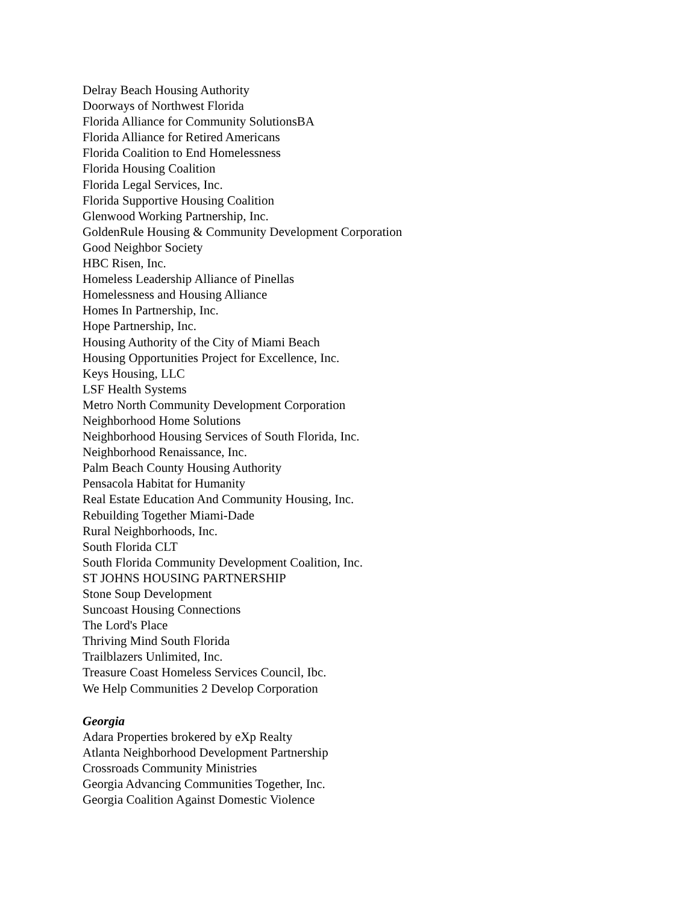Delray Beach Housing Authority
Doorways of Northwest Florida
Florida Alliance for Community SolutionsBA
Florida Alliance for Retired Americans
Florida Coalition to End Homelessness
Florida Housing Coalition
Florida Legal Services, Inc.
Florida Supportive Housing Coalition
Glenwood Working Partnership, Inc.
GoldenRule Housing & Community Development Corporation
Good Neighbor Society
HBC Risen, Inc.
Homeless Leadership Alliance of Pinellas
Homelessness and Housing Alliance
Homes In Partnership, Inc.
Hope Partnership, Inc.
Housing Authority of the City of Miami Beach
Housing Opportunities Project for Excellence, Inc.
Keys Housing, LLC
LSF Health Systems
Metro North Community Development Corporation
Neighborhood Home Solutions
Neighborhood Housing Services of South Florida, Inc.
Neighborhood Renaissance, Inc.
Palm Beach County Housing Authority
Pensacola Habitat for Humanity
Real Estate Education And Community Housing, Inc.
Rebuilding Together Miami-Dade
Rural Neighborhoods, Inc.
South Florida CLT
South Florida Community Development Coalition, Inc.
ST JOHNS HOUSING PARTNERSHIP
Stone Soup Development
Suncoast Housing Connections
The Lord's Place
Thriving Mind South Florida
Trailblazers Unlimited, Inc.
Treasure Coast Homeless Services Council, Ibc.
We Help Communities 2 Develop Corporation
Georgia
Adara Properties brokered by eXp Realty
Atlanta Neighborhood Development Partnership
Crossroads Community Ministries
Georgia Advancing Communities Together, Inc.
Georgia Coalition Against Domestic Violence